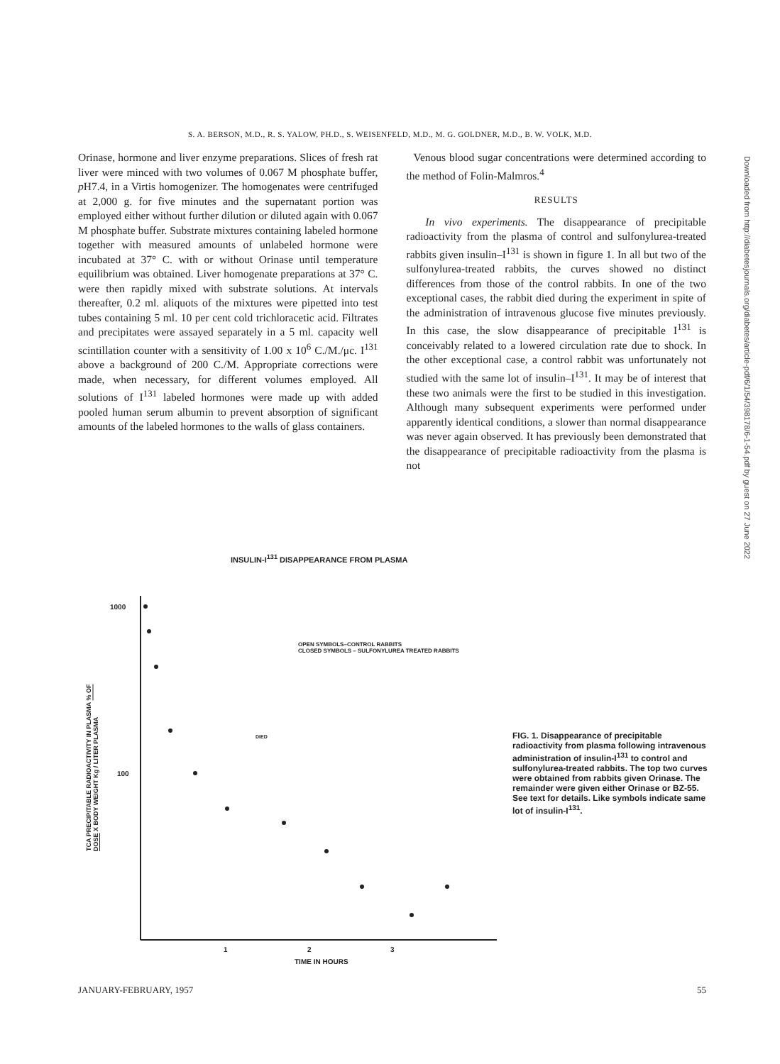S. A. BERSON, M.D., R. S. YALOW, PH.D., S. WEISENFELD, M.D., M. G. GOLDNER, M.D., B. W. VOLK, M.D.
Orinase, hormone and liver enzyme preparations. Slices of fresh rat liver were minced with two volumes of 0.067 M phosphate buffer, p H7.4, in a Virtis homogenizer. The homogenates were centrifuged at 2,000 g. for five minutes and the supernatant portion was employed either without further dilution or diluted again with 0.067 M phosphate buffer. Substrate mixtures containing labeled hormone together with measured amounts of unlabeled hormone were incubated at 37° C. with or without Orinase until temperature equilibrium was obtained. Liver homogenate preparations at 37° C. were then rapidly mixed with substrate solutions. At intervals thereafter, 0.2 ml. aliquots of the mixtures were pipetted into test tubes containing 5 ml. 10 per cent cold trichloracetic acid. Filtrates and precipitates were assayed separately in a 5 ml. capacity well scintillation counter with a sensitivity of 1.00 x 10<sup>6</sup> C./M./μc. I<sup>131</sup> above a background of 200 C./M. Appropriate corrections were made, when necessary, for different volumes employed. All solutions of I<sup>131</sup> labeled hormones were made up with added pooled human serum albumin to prevent absorption of significant amounts of the labeled hormones to the walls of glass containers.
Venous blood sugar concentrations were determined according to the method of Folin-Malmros.<sup>4</sup>
RESULTS
In vivo experiments. The disappearance of precipitable radioactivity from the plasma of control and sulfonylurea-treated rabbits given insulin–I<sup>131</sup> is shown in figure 1. In all but two of the sulfonylurea-treated rabbits, the curves showed no distinct differences from those of the control rabbits. In one of the two exceptional cases, the rabbit died during the experiment in spite of the administration of intravenous glucose five minutes previously. In this case, the slow disappearance of precipitable I<sup>131</sup> is conceivably related to a lowered circulation rate due to shock. In the other exceptional case, a control rabbit was unfortunately not studied with the same lot of insulin–I<sup>131</sup>. It may be of interest that these two animals were the first to be studied in this investigation. Although many subsequent experiments were performed under apparently identical conditions, a slower than normal disappearance was never again observed. It has previously been demonstrated that the disappearance of precipitable radioactivity from the plasma is not
INSULIN-I<sup>131</sup> DISAPPEARANCE FROM PLASMA
1000
100
1 2 3
TIME IN HOURS
OPEN SYMBOLS–CONTROL RABBITS
CLOSED SYMBOLS – SULFONYLUREA TREATED RABBITS
DIED
TCA PRECIPITABLE RADIOACTIVITY IN PLASMA % OF DOSE X BODY WEIGHT Kg / LITER PLASMA
FIG. 1. Disappearance of precipitable radioactivity from plasma following intravenous administration of insulin-I<sup>131</sup> to control and sulfonylurea-treated rabbits. The top two curves were obtained from rabbits given Orinase. The remainder were given either Orinase or BZ-55. See text for details. Like symbols indicate same lot of insulin-I<sup>131</sup>.
JANUARY-FEBRUARY, 1957 55
Downloaded from http://diabetesjournals.org/diabetes/article-pdf/6/1/54/398178/6-1-54.pdf by guest on 27 June 2022